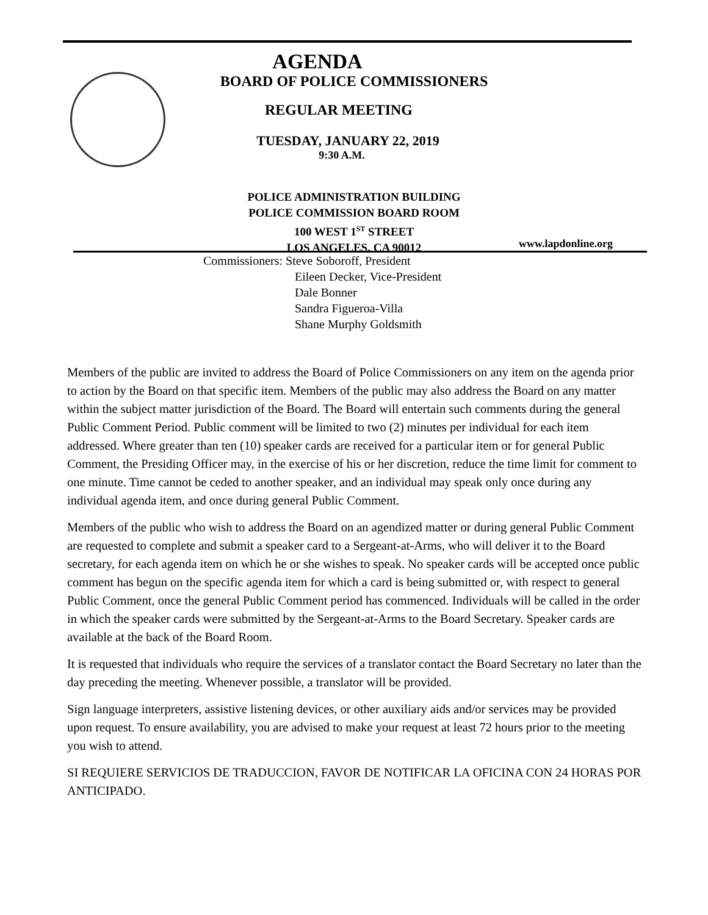AGENDA
BOARD OF POLICE COMMISSIONERS
REGULAR MEETING
TUESDAY, JANUARY 22, 2019
9:30 A.M.
POLICE ADMINISTRATION BUILDING
POLICE COMMISSION BOARD ROOM
100 WEST 1<sup>ST</sup> STREET
LOS ANGELES, CA 90012
www.lapdonline.org
Commissioners: Steve Soboroff, President
Eileen Decker, Vice-President
Dale Bonner
Sandra Figueroa-Villa
Shane Murphy Goldsmith
Members of the public are invited to address the Board of Police Commissioners on any item on the agenda prior to action by the Board on that specific item. Members of the public may also address the Board on any matter within the subject matter jurisdiction of the Board. The Board will entertain such comments during the general Public Comment Period. Public comment will be limited to two (2) minutes per individual for each item addressed. Where greater than ten (10) speaker cards are received for a particular item or for general Public Comment, the Presiding Officer may, in the exercise of his or her discretion, reduce the time limit for comment to one minute. Time cannot be ceded to another speaker, and an individual may speak only once during any individual agenda item, and once during general Public Comment.
Members of the public who wish to address the Board on an agendized matter or during general Public Comment are requested to complete and submit a speaker card to a Sergeant-at-Arms, who will deliver it to the Board secretary, for each agenda item on which he or she wishes to speak. No speaker cards will be accepted once public comment has begun on the specific agenda item for which a card is being submitted or, with respect to general Public Comment, once the general Public Comment period has commenced. Individuals will be called in the order in which the speaker cards were submitted by the Sergeant-at-Arms to the Board Secretary. Speaker cards are available at the back of the Board Room.
It is requested that individuals who require the services of a translator contact the Board Secretary no later than the day preceding the meeting. Whenever possible, a translator will be provided.
Sign language interpreters, assistive listening devices, or other auxiliary aids and/or services may be provided upon request. To ensure availability, you are advised to make your request at least 72 hours prior to the meeting you wish to attend.
SI REQUIERE SERVICIOS DE TRADUCCION, FAVOR DE NOTIFICAR LA OFICINA CON 24 HORAS POR ANTICIPADO.